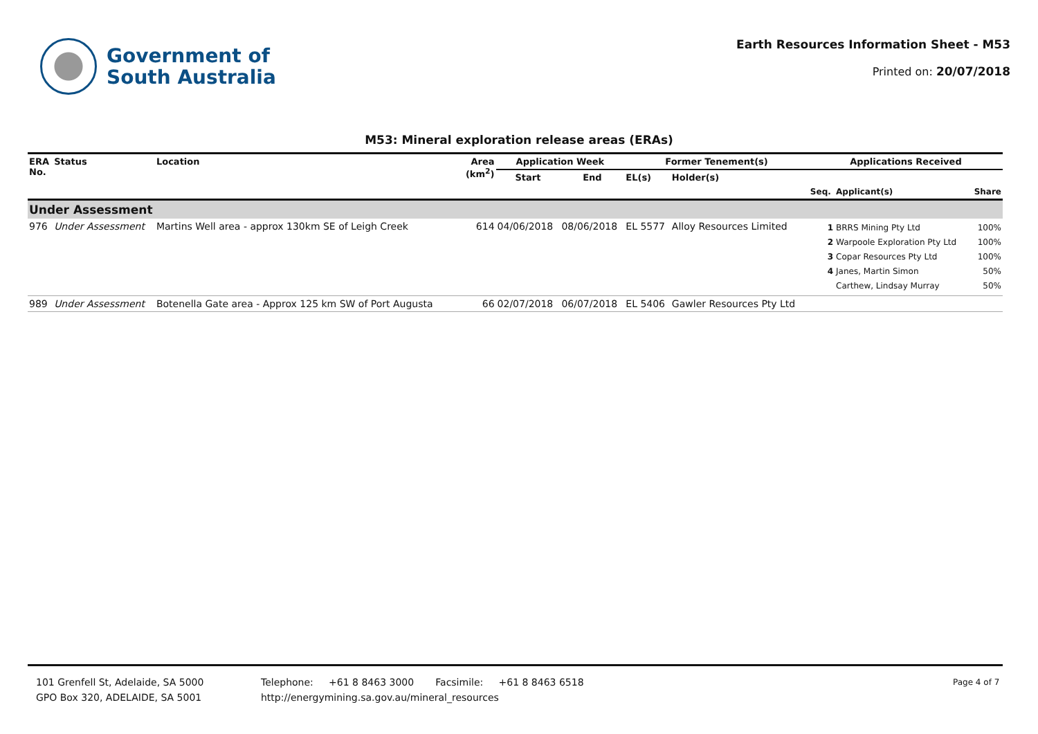Government of
South Australia
Earth Resources Information Sheet - M53
Printed on: 20/07/2018
M53: Mineral exploration release areas (ERAs)
| ERA No. | Status | Location | Area (km<sup>2</sup>) | Application Week | | Former Tenement(s) | | Applications Received | | |
| --- | --- | --- | --- | --- | --- | --- | --- | --- | --- | --- |
| | | | | Start | End | EL(s) | Holder(s) | | | |
| | | | | | | | | Seq. | Applicant(s) | Share |
| Under Assessment | | | | | | | | | | |
| 976 | Under Assessment | Martins Well area - approx 130km SE of Leigh Creek | 614 | 04/06/2018 | 08/06/2018 | EL 5577 | Alloy Resources Limited | 1 2 3 4 | BRRS Mining Pty Ltd Warpoole Exploration Pty Ltd Copar Resources Pty Ltd Janes, Martin Simon Carthew, Lindsay Murray | 100% 100% 100% 50% 50% |
| 989 | Under Assessment | Botenella Gate area - Approx 125 km SW of Port Augusta | 66 | 02/07/2018 | 06/07/2018 | EL 5406 | Gawler Resources Pty Ltd | | | |
101 Grenfell St, Adelaide, SA 5000
GPO Box 320, ADELAIDE, SA 5001
Telephone: +61 8 8463 3000 Facsimile: +61 8 8463 6518
http://energymining.sa.gov.au/mineral_resources
Page 4 of 7